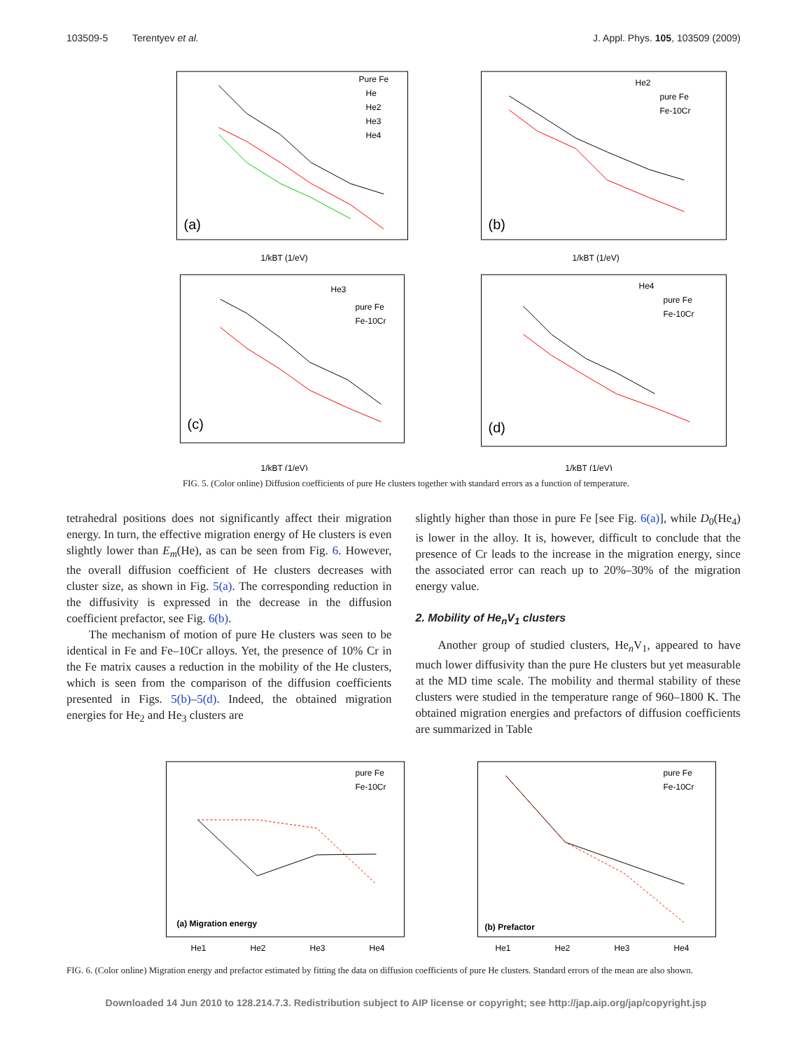103509-5 Terentyev et al. J. Appl. Phys. 105, 103509 (2009)
(a)
Pure Fe
He
He2
He3
He4
1/kBT (1/eV)
(b)
He2
pure Fe
Fe-10Cr
1/kBT (1/eV)
(c)
He3
pure Fe
Fe-10Cr
1/kBT (1/eV)
(d)
He4
pure Fe
Fe-10Cr
1/kBT (1/eV)
FIG. 5. (Color online) Diffusion coefficients of pure He clusters together with standard errors as a function of temperature.
tetrahedral positions does not significantly affect their migration energy. In turn, the effective migration energy of He clusters is even slightly lower than E<sub>m</sub>(He), as can be seen from Fig. 6. However, the overall diffusion coefficient of He clusters decreases with cluster size, as shown in Fig. 5(a). The corresponding reduction in the diffusivity is expressed in the decrease in the diffusion coefficient prefactor, see Fig. 6(b).
The mechanism of motion of pure He clusters was seen to be identical in Fe and Fe–10Cr alloys. Yet, the presence of 10% Cr in the Fe matrix causes a reduction in the mobility of the He clusters, which is seen from the comparison of the diffusion coefficients presented in Figs. 5(b)–5(d). Indeed, the obtained migration energies for He<sub>2</sub> and He<sub>3</sub> clusters are
slightly higher than those in pure Fe [see Fig. 6(a)], while D<sub>0</sub>(He<sub>4</sub>) is lower in the alloy. It is, however, difficult to conclude that the presence of Cr leads to the increase in the migration energy, since the associated error can reach up to 20%–30% of the migration energy value.
2. Mobility of He<sub>n</sub>V<sub>1</sub> clusters
Another group of studied clusters, He<sub>n</sub>V<sub>1</sub>, appeared to have much lower diffusivity than the pure He clusters but yet measurable at the MD time scale. The mobility and thermal stability of these clusters were studied in the temperature range of 960–1800 K. The obtained migration energies and prefactors of diffusion coefficients are summarized in Table
(a) Migration energy
pure Fe
Fe-10Cr
He1
He2
He3
He4
(b) Prefactor
pure Fe
Fe-10Cr
He1
He2
He3
He4
FIG. 6. (Color online) Migration energy and prefactor estimated by fitting the data on diffusion coefficients of pure He clusters. Standard errors of the mean are also shown.
Downloaded 14 Jun 2010 to 128.214.7.3. Redistribution subject to AIP license or copyright; see http://jap.aip.org/jap/copyright.jsp